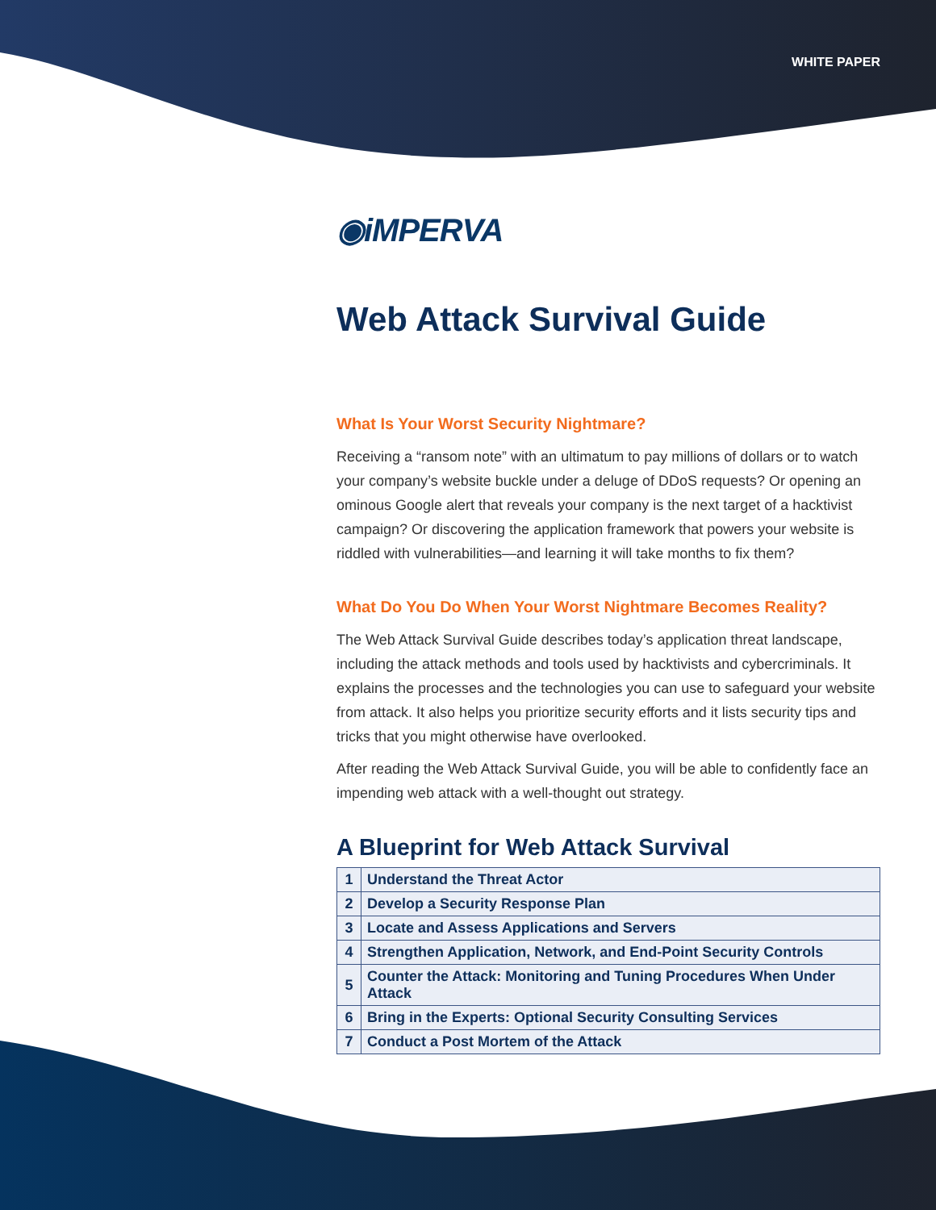WHITE PAPER
◉iMPERVA
Web Attack Survival Guide
What Is Your Worst Security Nightmare?
Receiving a “ransom note” with an ultimatum to pay millions of dollars or to watch your company’s website buckle under a deluge of DDoS requests? Or opening an ominous Google alert that reveals your company is the next target of a hacktivist campaign? Or discovering the application framework that powers your website is riddled with vulnerabilities—and learning it will take months to fix them?
What Do You Do When Your Worst Nightmare Becomes Reality?
The Web Attack Survival Guide describes today’s application threat landscape, including the attack methods and tools used by hacktivists and cybercriminals. It explains the processes and the technologies you can use to safeguard your website from attack. It also helps you prioritize security efforts and it lists security tips and tricks that you might otherwise have overlooked.
After reading the Web Attack Survival Guide, you will be able to confidently face an impending web attack with a well-thought out strategy.
A Blueprint for Web Attack Survival
| 1 | Understand the Threat Actor |
| 2 | Develop a Security Response Plan |
| 3 | Locate and Assess Applications and Servers |
| 4 | Strengthen Application, Network, and End-Point Security Controls |
| 5 | Counter the Attack: Monitoring and Tuning Procedures When Under Attack |
| 6 | Bring in the Experts: Optional Security Consulting Services |
| 7 | Conduct a Post Mortem of the Attack |